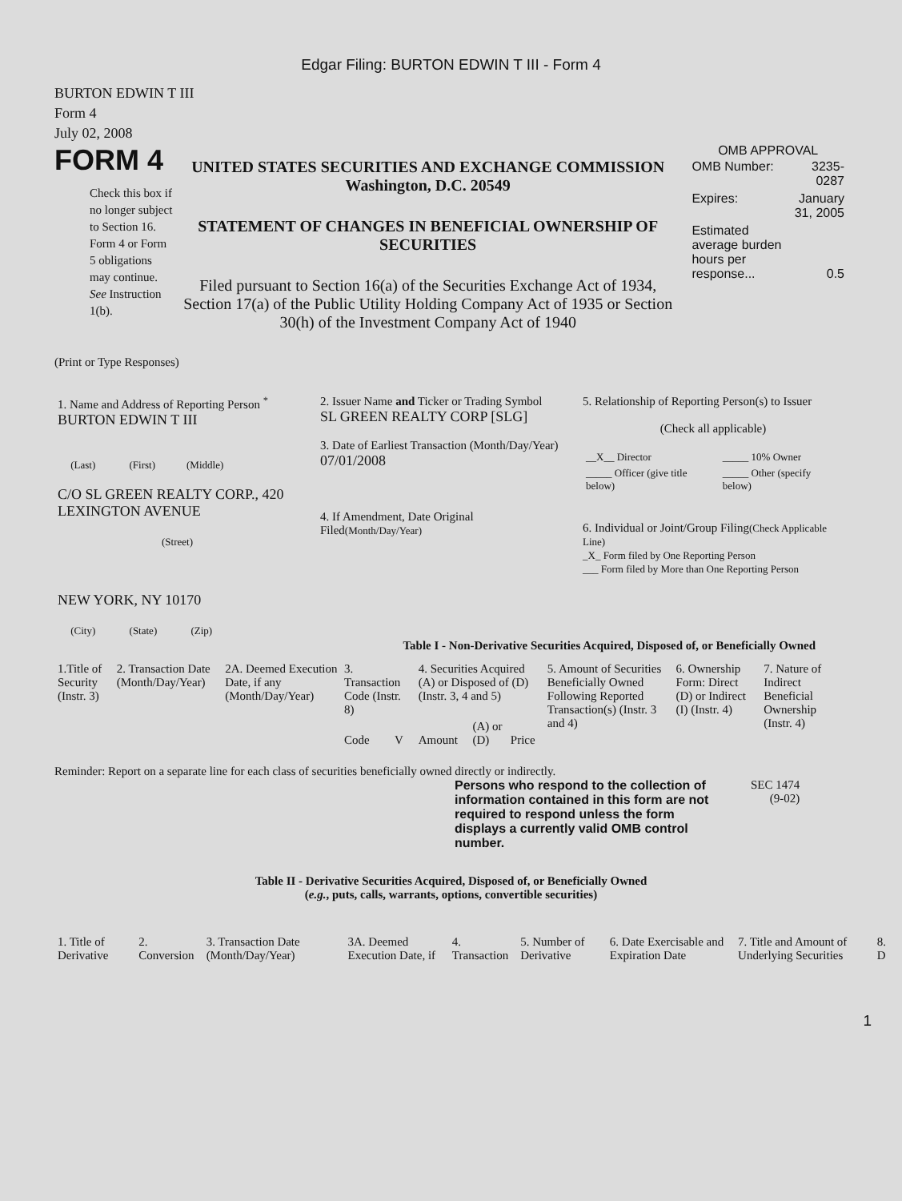Edgar Filing: BURTON EDWIN T III - Form 4
BURTON EDWIN T III
Form 4
July 02, 2008
FORM 4
Check this box if no longer subject to Section 16. Form 4 or Form 5 obligations may continue. See Instruction 1(b).
UNITED STATES SECURITIES AND EXCHANGE COMMISSION
Washington, D.C. 20549
STATEMENT OF CHANGES IN BENEFICIAL OWNERSHIP OF SECURITIES
Filed pursuant to Section 16(a) of the Securities Exchange Act of 1934, Section 17(a) of the Public Utility Holding Company Act of 1935 or Section 30(h) of the Investment Company Act of 1940
OMB APPROVAL
| OMB Number: | 3235-0287 |
| Expires: | January 31, 2005 |
| Estimated average burden hours per response... | 0.5 |
(Print or Type Responses)
| 1. Name and Address of Reporting Person <sup>*</sup> BURTON EDWIN T III (Last) (First) (Middle) C/O SL GREEN REALTY CORP., 420 LEXINGTON AVENUE (Street) NEW YORK, NY 10170 (City) (State) (Zip) | 2. Issuer Name and Ticker or Trading Symbol SL GREEN REALTY CORP [SLG] 3. Date of Earliest Transaction (Month/Day/Year) 07/01/2008 4. If Amendment, Date Original Filed (Month/Day/Year) | 5. Relationship of Reporting Person(s) to Issuer (Check all applicable) / __X__ Director / _____ 10% Owner / / _____ Officer (give title below) / _____ Other (specify below) / 6. Individual or Joint/Group Filing (Check Applicable Line) _X_ Form filed by One Reporting Person ___ Form filed by More than One Reporting Person |
Table I - Non-Derivative Securities Acquired, Disposed of, or Beneficially Owned
| 1.Title of Security (Instr. 3) | 2. Transaction Date (Month/Day/Year) | 2A. Deemed Execution Date, if any (Month/Day/Year) | 3. Transaction Code (Instr. 8) | | 4. Securities Acquired (A) or Disposed of (D) (Instr. 3, 4 and 5) | | | 5. Amount of Securities Beneficially Owned Following Reported Transaction(s) (Instr. 3 and 4) | 6. Ownership Form: Direct (D) or Indirect (I) (Instr. 4) | 7. Nature of Indirect Beneficial Ownership (Instr. 4) |
| | | | Code | V | Amount | (A) or (D) | Price | | | |
Reminder: Report on a separate line for each class of securities beneficially owned directly or indirectly.
Persons who respond to the collection of information contained in this form are not required to respond unless the form displays a currently valid OMB control number.
SEC 1474
(9-02)
Table II - Derivative Securities Acquired, Disposed of, or Beneficially Owned
(e.g., puts, calls, warrants, options, convertible securities)
| 1. Title of Derivative | 2. Conversion | 3. Transaction Date (Month/Day/Year) | 3A. Deemed Execution Date, if | 4. Transaction | 5. Number of Derivative | 6. Date Exercisable and Expiration Date | 7. Title and Amount of Underlying Securities | 8. D |
1